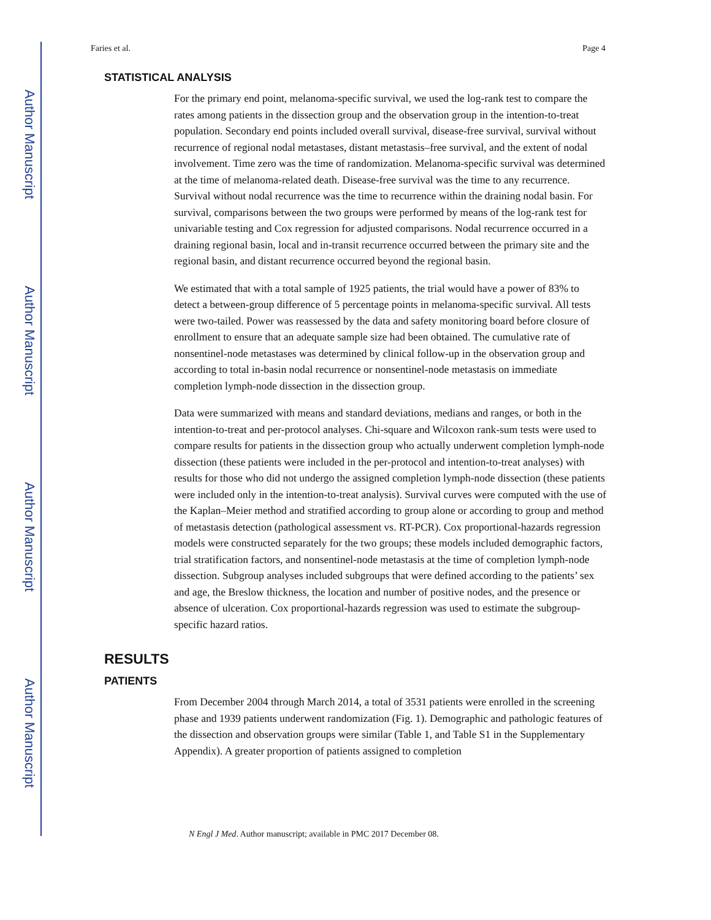Author Manuscript
Author Manuscript
Author Manuscript
Author Manuscript
Faries et al. Page 4
STATISTICAL ANALYSIS
For the primary end point, melanoma-specific survival, we used the log-rank test to compare the rates among patients in the dissection group and the observation group in the intention-to-treat population. Secondary end points included overall survival, disease-free survival, survival without recurrence of regional nodal metastases, distant metastasis–free survival, and the extent of nodal involvement. Time zero was the time of randomization. Melanoma-specific survival was determined at the time of melanoma-related death. Disease-free survival was the time to any recurrence. Survival without nodal recurrence was the time to recurrence within the draining nodal basin. For survival, comparisons between the two groups were performed by means of the log-rank test for univariable testing and Cox regression for adjusted comparisons. Nodal recurrence occurred in a draining regional basin, local and in-transit recurrence occurred between the primary site and the regional basin, and distant recurrence occurred beyond the regional basin.
We estimated that with a total sample of 1925 patients, the trial would have a power of 83% to detect a between-group difference of 5 percentage points in melanoma-specific survival. All tests were two-tailed. Power was reassessed by the data and safety monitoring board before closure of enrollment to ensure that an adequate sample size had been obtained. The cumulative rate of nonsentinel-node metastases was determined by clinical follow-up in the observation group and according to total in-basin nodal recurrence or nonsentinel-node metastasis on immediate completion lymph-node dissection in the dissection group.
Data were summarized with means and standard deviations, medians and ranges, or both in the intention-to-treat and per-protocol analyses. Chi-square and Wilcoxon rank-sum tests were used to compare results for patients in the dissection group who actually underwent completion lymph-node dissection (these patients were included in the per-protocol and intention-to-treat analyses) with results for those who did not undergo the assigned completion lymph-node dissection (these patients were included only in the intention-to-treat analysis). Survival curves were computed with the use of the Kaplan–Meier method and stratified according to group alone or according to group and method of metastasis detection (pathological assessment vs. RT-PCR). Cox proportional-hazards regression models were constructed separately for the two groups; these models included demographic factors, trial stratification factors, and nonsentinel-node metastasis at the time of completion lymph-node dissection. Subgroup analyses included subgroups that were defined according to the patients’ sex and age, the Breslow thickness, the location and number of positive nodes, and the presence or absence of ulceration. Cox proportional-hazards regression was used to estimate the subgroup-specific hazard ratios.
RESULTS
PATIENTS
From December 2004 through March 2014, a total of 3531 patients were enrolled in the screening phase and 1939 patients underwent randomization (Fig. 1). Demographic and pathologic features of the dissection and observation groups were similar (Table 1, and Table S1 in the Supplementary Appendix). A greater proportion of patients assigned to completion
N Engl J Med. Author manuscript; available in PMC 2017 December 08.